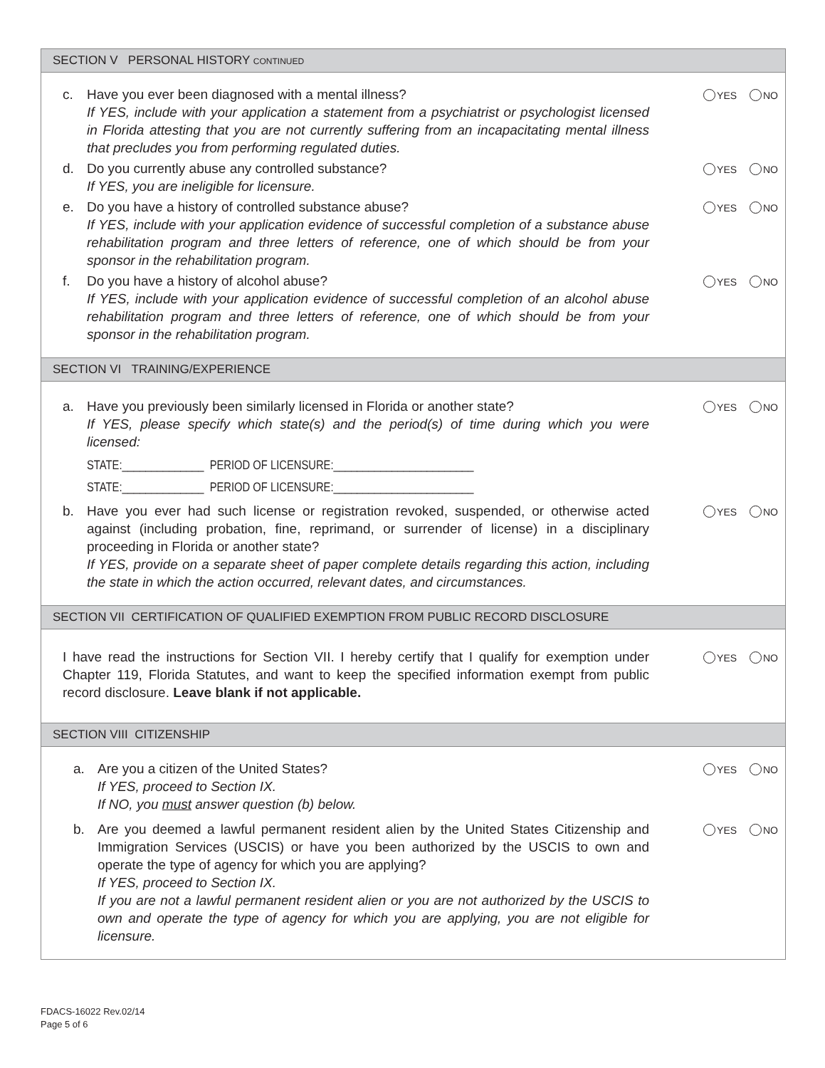SECTION V PERSONAL HISTORY CONTINUED
c. Have you ever been diagnosed with a mental illness?
If YES, include with your application a statement from a psychiatrist or psychologist licensed in Florida attesting that you are not currently suffering from an incapacitating mental illness that precludes you from performing regulated duties. YES NO
d. Do you currently abuse any controlled substance?
If YES, you are ineligible for licensure. YES NO
e. Do you have a history of controlled substance abuse?
If YES, include with your application evidence of successful completion of a substance abuse rehabilitation program and three letters of reference, one of which should be from your sponsor in the rehabilitation program. YES NO
f. Do you have a history of alcohol abuse?
If YES, include with your application evidence of successful completion of an alcohol abuse rehabilitation program and three letters of reference, one of which should be from your sponsor in the rehabilitation program. YES NO
SECTION VI TRAINING/EXPERIENCE
a. Have you previously been similarly licensed in Florida or another state?
If YES, please specify which state(s) and the period(s) of time during which you were licensed: YES NO
STATE:______________ PERIOD OF LICENSURE:________________________
STATE:______________ PERIOD OF LICENSURE:________________________
b. Have you ever had such license or registration revoked, suspended, or otherwise acted against (including probation, fine, reprimand, or surrender of license) in a disciplinary proceeding in Florida or another state?
If YES, provide on a separate sheet of paper complete details regarding this action, including the state in which the action occurred, relevant dates, and circumstances. YES NO
SECTION VII CERTIFICATION OF QUALIFIED EXEMPTION FROM PUBLIC RECORD DISCLOSURE
I have read the instructions for Section VII. I hereby certify that I qualify for exemption under Chapter 119, Florida Statutes, and want to keep the specified information exempt from public record disclosure. Leave blank if not applicable. YES NO
SECTION VIII CITIZENSHIP
a. Are you a citizen of the United States?
If YES, proceed to Section IX.
If NO, you must answer question (b) below. YES NO
b. Are you deemed a lawful permanent resident alien by the United States Citizenship and Immigration Services (USCIS) or have you been authorized by the USCIS to own and operate the type of agency for which you are applying?
If YES, proceed to Section IX.
If you are not a lawful permanent resident alien or you are not authorized by the USCIS to own and operate the type of agency for which you are applying, you are not eligible for licensure. YES NO
FDACS-16022 Rev.02/14
Page 5 of 6